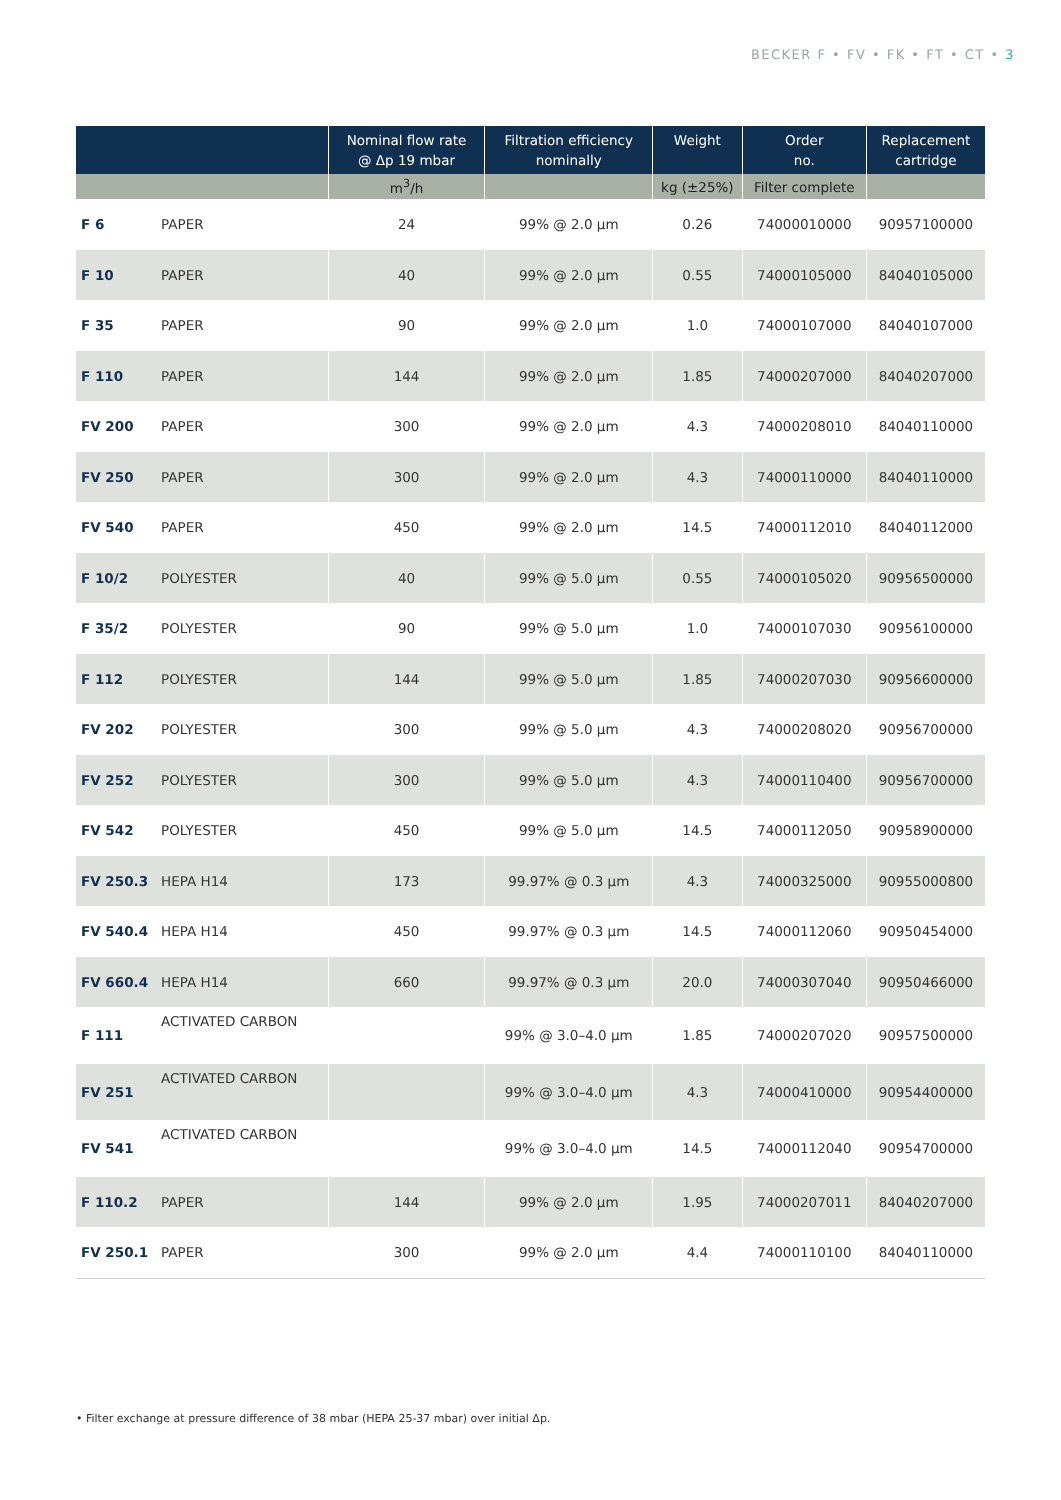BECKER F • FV • FK • FT • CT • 3
| | | Nominal flow rate @ Δp 19 mbar | Filtration efficiency nominally | Weight | Order no. | Replacement cartridge |
| --- | --- | --- | --- | --- | --- | --- |
| | | m<sup>3</sup>/h | | kg (±25%) | Filter complete | |
| F 6 | PAPER | 24 | 99% @ 2.0 µm | 0.26 | 74000010000 | 90957100000 |
| F 10 | PAPER | 40 | 99% @ 2.0 µm | 0.55 | 74000105000 | 84040105000 |
| F 35 | PAPER | 90 | 99% @ 2.0 µm | 1.0 | 74000107000 | 84040107000 |
| F 110 | PAPER | 144 | 99% @ 2.0 µm | 1.85 | 74000207000 | 84040207000 |
| FV 200 | PAPER | 300 | 99% @ 2.0 µm | 4.3 | 74000208010 | 84040110000 |
| FV 250 | PAPER | 300 | 99% @ 2.0 µm | 4.3 | 74000110000 | 84040110000 |
| FV 540 | PAPER | 450 | 99% @ 2.0 µm | 14.5 | 74000112010 | 84040112000 |
| F 10/2 | POLYESTER | 40 | 99% @ 5.0 µm | 0.55 | 74000105020 | 90956500000 |
| F 35/2 | POLYESTER | 90 | 99% @ 5.0 µm | 1.0 | 74000107030 | 90956100000 |
| F 112 | POLYESTER | 144 | 99% @ 5.0 µm | 1.85 | 74000207030 | 90956600000 |
| FV 202 | POLYESTER | 300 | 99% @ 5.0 µm | 4.3 | 74000208020 | 90956700000 |
| FV 252 | POLYESTER | 300 | 99% @ 5.0 µm | 4.3 | 74000110400 | 90956700000 |
| FV 542 | POLYESTER | 450 | 99% @ 5.0 µm | 14.5 | 74000112050 | 90958900000 |
| FV 250.3 | HEPA H14 | 173 | 99.97% @ 0.3 µm | 4.3 | 74000325000 | 90955000800 |
| FV 540.4 | HEPA H14 | 450 | 99.97% @ 0.3 µm | 14.5 | 74000112060 | 90950454000 |
| FV 660.4 | HEPA H14 | 660 | 99.97% @ 0.3 µm | 20.0 | 74000307040 | 90950466000 |
| F 111 | ACTIVATED CARBON | | 99% @ 3.0–4.0 µm | 1.85 | 74000207020 | 90957500000 |
| FV 251 | ACTIVATED CARBON | | 99% @ 3.0–4.0 µm | 4.3 | 74000410000 | 90954400000 |
| FV 541 | ACTIVATED CARBON | | 99% @ 3.0–4.0 µm | 14.5 | 74000112040 | 90954700000 |
| F 110.2 | PAPER | 144 | 99% @ 2.0 µm | 1.95 | 74000207011 | 84040207000 |
| FV 250.1 | PAPER | 300 | 99% @ 2.0 µm | 4.4 | 74000110100 | 84040110000 |
• Filter exchange at pressure difference of 38 mbar (HEPA 25-37 mbar) over initial Δp.